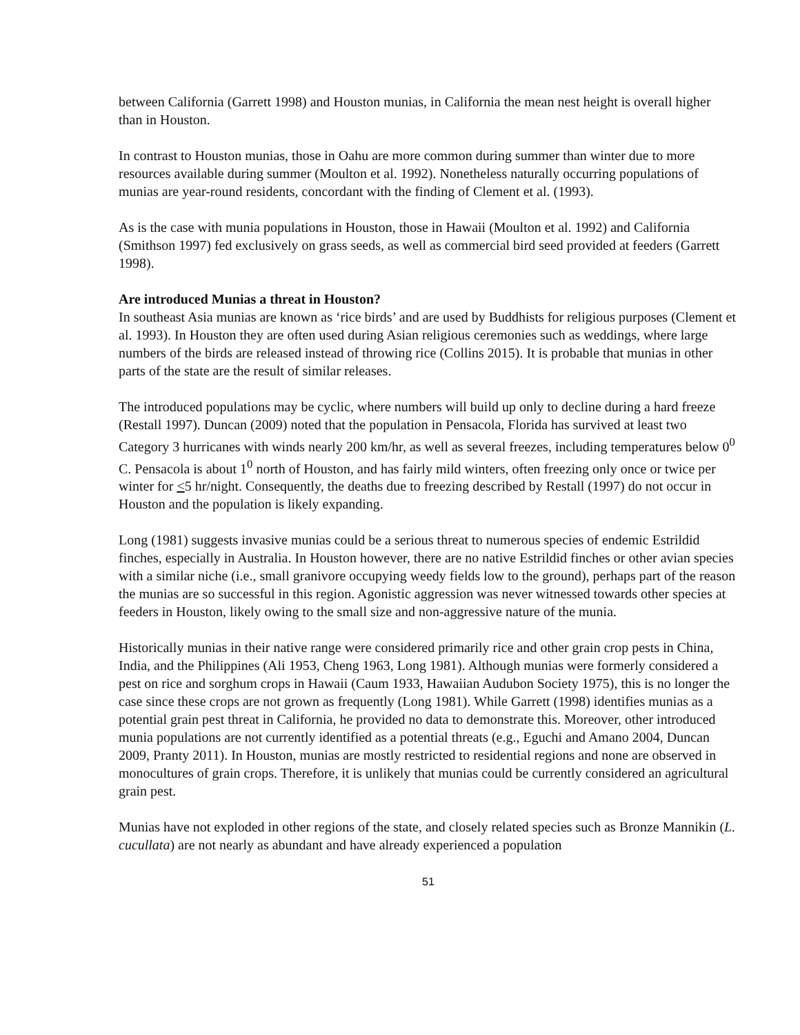between California (Garrett 1998) and Houston munias, in California the mean nest height is overall higher than in Houston.
In contrast to Houston munias, those in Oahu are more common during summer than winter due to more resources available during summer (Moulton et al. 1992). Nonetheless naturally occurring populations of munias are year-round residents, concordant with the finding of Clement et al. (1993).
As is the case with munia populations in Houston, those in Hawaii (Moulton et al. 1992) and California (Smithson 1997) fed exclusively on grass seeds, as well as commercial bird seed provided at feeders (Garrett 1998).
Are introduced Munias a threat in Houston?
In southeast Asia munias are known as ‘rice birds’ and are used by Buddhists for religious purposes (Clement et al. 1993). In Houston they are often used during Asian religious ceremonies such as weddings, where large numbers of the birds are released instead of throwing rice (Collins 2015). It is probable that munias in other parts of the state are the result of similar releases.
The introduced populations may be cyclic, where numbers will build up only to decline during a hard freeze (Restall 1997). Duncan (2009) noted that the population in Pensacola, Florida has survived at least two Category 3 hurricanes with winds nearly 200 km/hr, as well as several freezes, including temperatures below 0<sup>0</sup> C. Pensacola is about 1<sup>0</sup> north of Houston, and has fairly mild winters, often freezing only once or twice per winter for <5 hr/night. Consequently, the deaths due to freezing described by Restall (1997) do not occur in Houston and the population is likely expanding.
Long (1981) suggests invasive munias could be a serious threat to numerous species of endemic Estrildid finches, especially in Australia. In Houston however, there are no native Estrildid finches or other avian species with a similar niche (i.e., small granivore occupying weedy fields low to the ground), perhaps part of the reason the munias are so successful in this region. Agonistic aggression was never witnessed towards other species at feeders in Houston, likely owing to the small size and non-aggressive nature of the munia.
Historically munias in their native range were considered primarily rice and other grain crop pests in China, India, and the Philippines (Ali 1953, Cheng 1963, Long 1981). Although munias were formerly considered a pest on rice and sorghum crops in Hawaii (Caum 1933, Hawaiian Audubon Society 1975), this is no longer the case since these crops are not grown as frequently (Long 1981). While Garrett (1998) identifies munias as a potential grain pest threat in California, he provided no data to demonstrate this. Moreover, other introduced munia populations are not currently identified as a potential threats (e.g., Eguchi and Amano 2004, Duncan 2009, Pranty 2011). In Houston, munias are mostly restricted to residential regions and none are observed in monocultures of grain crops. Therefore, it is unlikely that munias could be currently considered an agricultural grain pest.
Munias have not exploded in other regions of the state, and closely related species such as Bronze Mannikin (L. cucullata) are not nearly as abundant and have already experienced a population
51